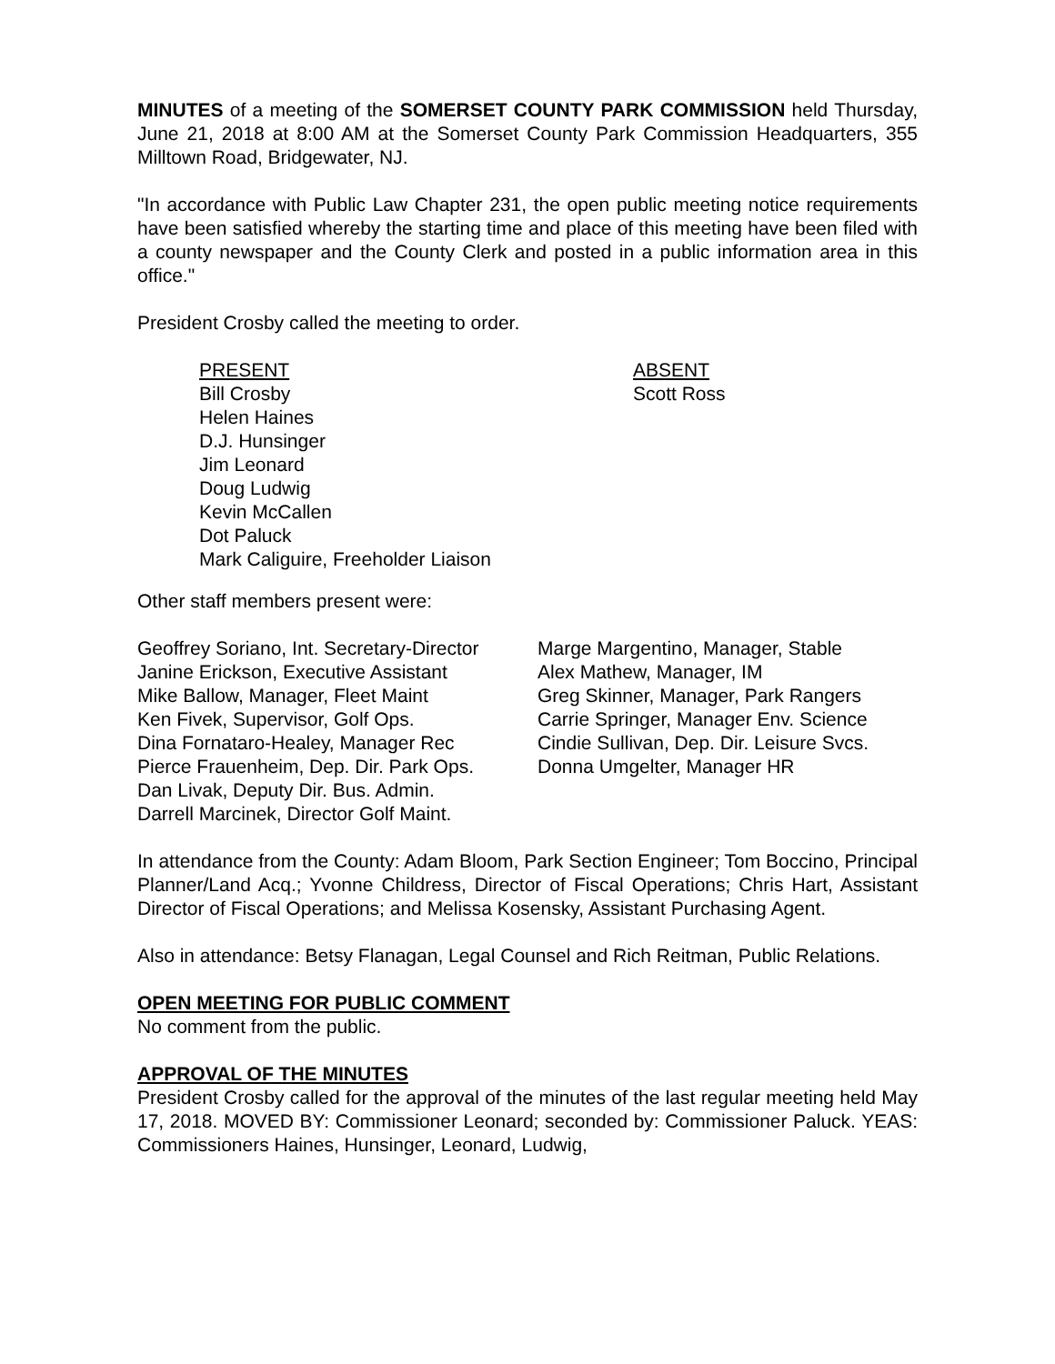MINUTES of a meeting of the SOMERSET COUNTY PARK COMMISSION held Thursday, June 21, 2018 at 8:00 AM at the Somerset County Park Commission Headquarters, 355 Milltown Road, Bridgewater, NJ.
"In accordance with Public Law Chapter 231, the open public meeting notice requirements have been satisfied whereby the starting time and place of this meeting have been filed with a county newspaper and the County Clerk and posted in a public information area in this office."
President Crosby called the meeting to order.
PRESENT
Bill Crosby
Helen Haines
D.J. Hunsinger
Jim Leonard
Doug Ludwig
Kevin McCallen
Dot Paluck
Mark Caliguire, Freeholder Liaison
ABSENT
Scott Ross
Other staff members present were:
Geoffrey Soriano, Int. Secretary-Director
Janine Erickson, Executive Assistant
Mike Ballow, Manager, Fleet Maint
Ken Fivek, Supervisor, Golf Ops.
Dina Fornataro-Healey, Manager Rec
Pierce Frauenheim, Dep. Dir. Park Ops.
Dan Livak, Deputy Dir. Bus. Admin.
Darrell Marcinek, Director Golf Maint.
Marge Margentino, Manager, Stable
Alex Mathew, Manager, IM
Greg Skinner, Manager, Park Rangers
Carrie Springer, Manager Env. Science
Cindie Sullivan, Dep. Dir. Leisure Svcs.
Donna Umgelter, Manager HR
In attendance from the County: Adam Bloom, Park Section Engineer; Tom Boccino, Principal Planner/Land Acq.; Yvonne Childress, Director of Fiscal Operations; Chris Hart, Assistant Director of Fiscal Operations; and Melissa Kosensky, Assistant Purchasing Agent.
Also in attendance: Betsy Flanagan, Legal Counsel and Rich Reitman, Public Relations.
OPEN MEETING FOR PUBLIC COMMENT
No comment from the public.
APPROVAL OF THE MINUTES
President Crosby called for the approval of the minutes of the last regular meeting held May 17, 2018. MOVED BY: Commissioner Leonard; seconded by: Commissioner Paluck. YEAS: Commissioners Haines, Hunsinger, Leonard, Ludwig,